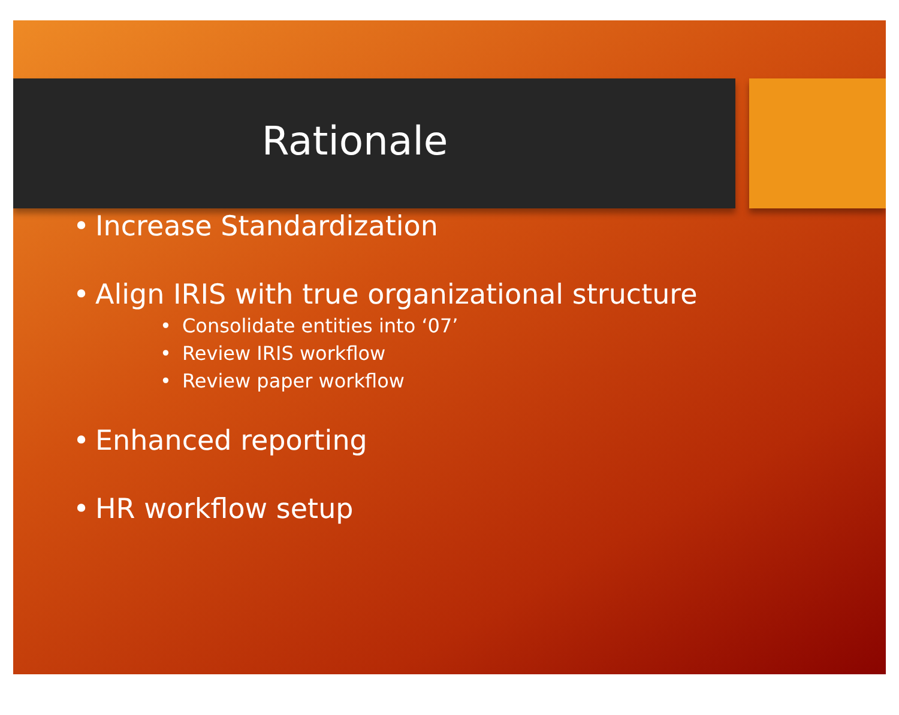Rationale
• Increase Standardization
• Align IRIS with true organizational structure
• Consolidate entities into ‘07’
• Review IRIS workflow
• Review paper workflow
• Enhanced reporting
• HR workflow setup